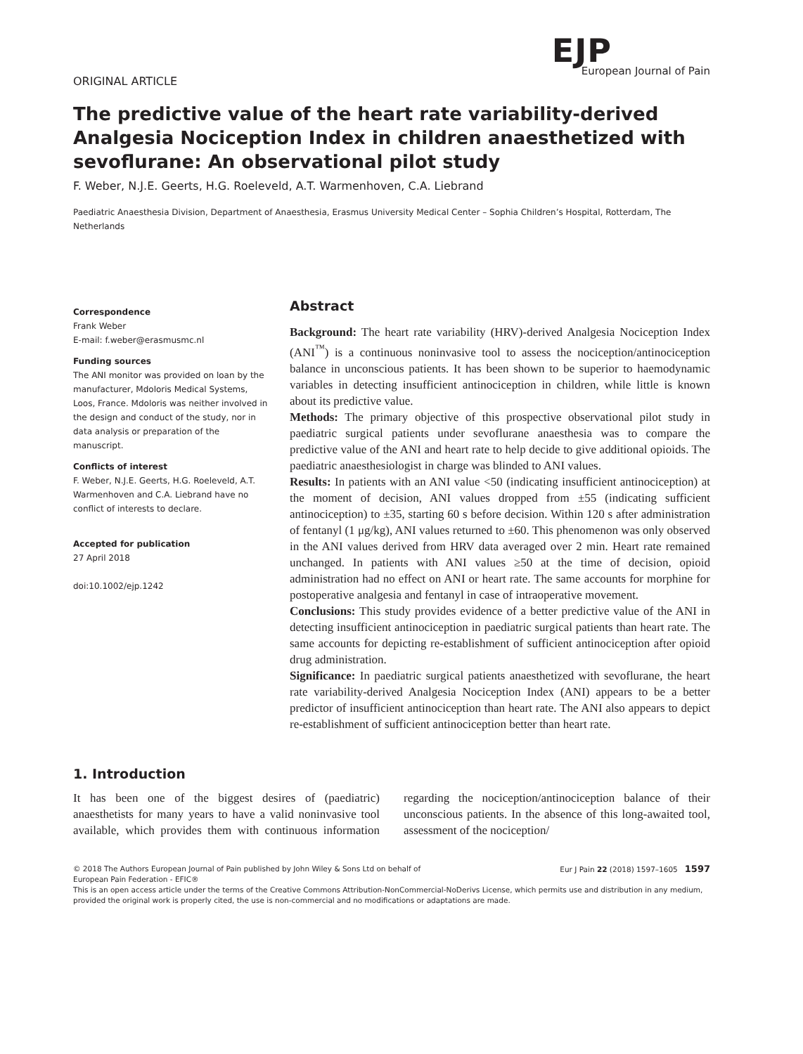EJP
European Journal of Pain
ORIGINAL ARTICLE
The predictive value of the heart rate variability-derived Analgesia Nociception Index in children anaesthetized with sevoflurane: An observational pilot study
F. Weber, N.J.E. Geerts, H.G. Roeleveld, A.T. Warmenhoven, C.A. Liebrand
Paediatric Anaesthesia Division, Department of Anaesthesia, Erasmus University Medical Center – Sophia Children’s Hospital, Rotterdam, The Netherlands
Correspondence
Frank Weber
E-mail: f.weber@erasmusmc.nl
Funding sources
The ANI monitor was provided on loan by the manufacturer, Mdoloris Medical Systems, Loos, France. Mdoloris was neither involved in the design and conduct of the study, nor in data analysis or preparation of the manuscript.
Conflicts of interest
F. Weber, N.J.E. Geerts, H.G. Roeleveld, A.T. Warmenhoven and C.A. Liebrand have no conflict of interests to declare.
Accepted for publication
27 April 2018
doi:10.1002/ejp.1242
Abstract
Background: The heart rate variability (HRV)-derived Analgesia Nociception Index (ANI<sup>™</sup>) is a continuous noninvasive tool to assess the nociception/antinociception balance in unconscious patients. It has been shown to be superior to haemodynamic variables in detecting insufficient antinociception in children, while little is known about its predictive value.
Methods: The primary objective of this prospective observational pilot study in paediatric surgical patients under sevoflurane anaesthesia was to compare the predictive value of the ANI and heart rate to help decide to give additional opioids. The paediatric anaesthesiologist in charge was blinded to ANI values.
Results: In patients with an ANI value <50 (indicating insufficient antinociception) at the moment of decision, ANI values dropped from ±55 (indicating sufficient antinociception) to ±35, starting 60 s before decision. Within 120 s after administration of fentanyl (1 μg/kg), ANI values returned to ±60. This phenomenon was only observed in the ANI values derived from HRV data averaged over 2 min. Heart rate remained unchanged. In patients with ANI values ≥50 at the time of decision, opioid administration had no effect on ANI or heart rate. The same accounts for morphine for postoperative analgesia and fentanyl in case of intraoperative movement.
Conclusions: This study provides evidence of a better predictive value of the ANI in detecting insufficient antinociception in paediatric surgical patients than heart rate. The same accounts for depicting re-establishment of sufficient antinociception after opioid drug administration.
Significance: In paediatric surgical patients anaesthetized with sevoflurane, the heart rate variability-derived Analgesia Nociception Index (ANI) appears to be a better predictor of insufficient antinociception than heart rate. The ANI also appears to depict re-establishment of sufficient antinociception better than heart rate.
1. Introduction
It has been one of the biggest desires of (paediatric) anaesthetists for many years to have a valid noninvasive tool available, which provides them with continuous information regarding the nociception/antinociception balance of their unconscious patients. In the absence of this long-awaited tool, assessment of the nociception/
Eur J Pain 22 (2018) 1597–1605 1597 © 2018 The Authors European Journal of Pain published by John Wiley & Sons Ltd on behalf of
European Pain Federation - EFIC®
This is an open access article under the terms of the Creative Commons Attribution-NonCommercial-NoDerivs License, which permits use and distribution in any medium, provided the original work is properly cited, the use is non-commercial and no modifications or adaptations are made.